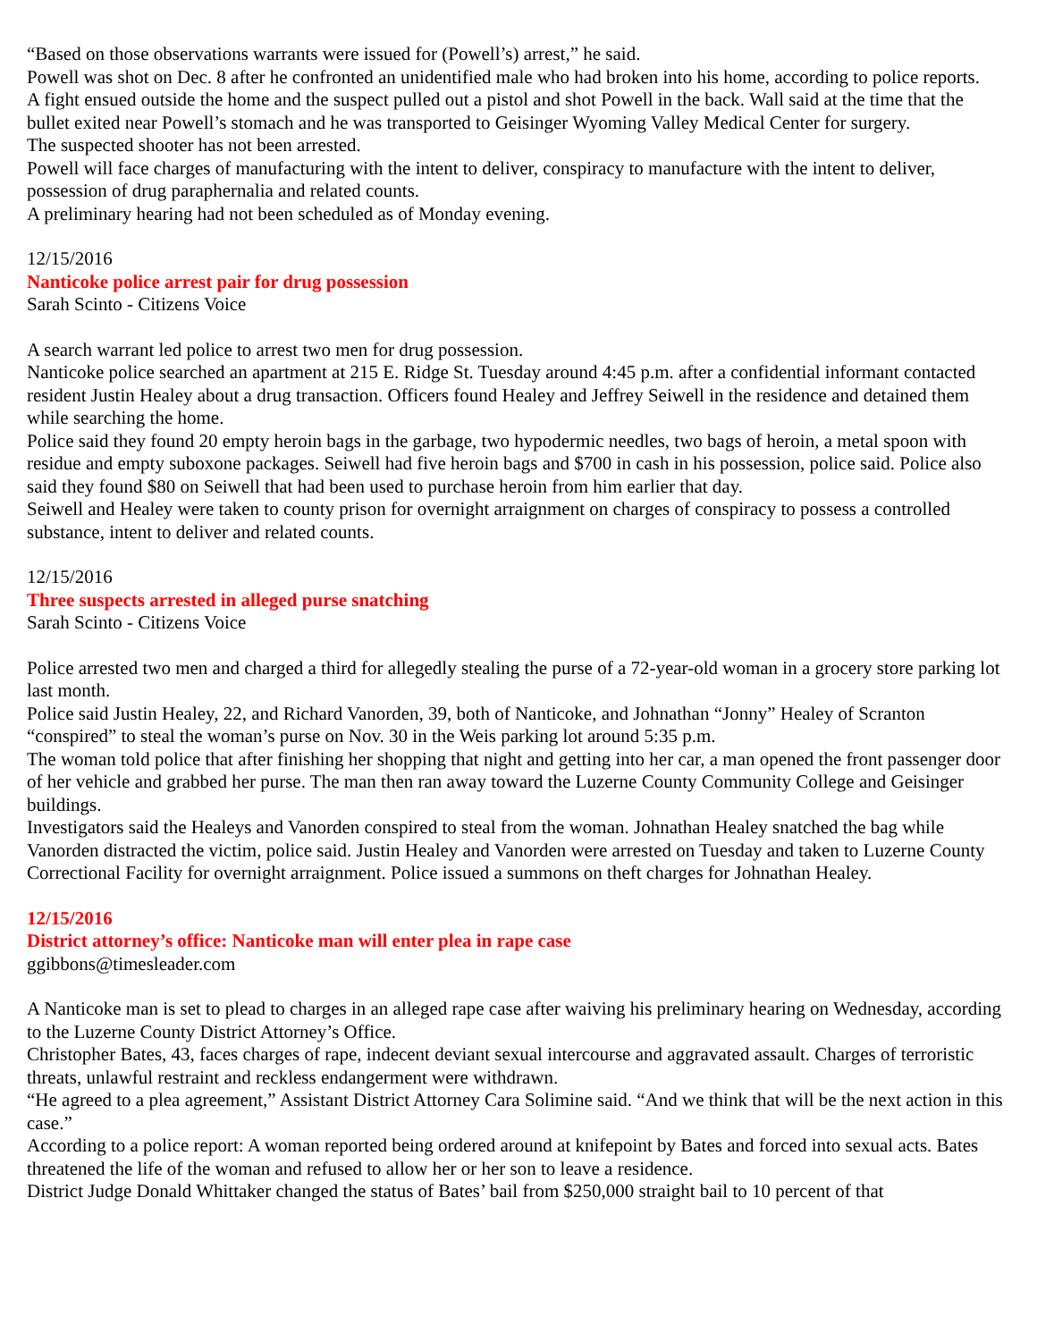“Based on those observations warrants were issued for (Powell’s) arrest,” he said.
Powell was shot on Dec. 8 after he confronted an unidentified male who had broken into his home, according to police reports.
A fight ensued outside the home and the suspect pulled out a pistol and shot Powell in the back. Wall said at the time that the bullet exited near Powell’s stomach and he was transported to Geisinger Wyoming Valley Medical Center for surgery.
The suspected shooter has not been arrested.
Powell will face charges of manufacturing with the intent to deliver, conspiracy to manufacture with the intent to deliver, possession of drug paraphernalia and related counts.
A preliminary hearing had not been scheduled as of Monday evening.
12/15/2016
Nanticoke police arrest pair for drug possession
Sarah Scinto - Citizens Voice
A search warrant led police to arrest two men for drug possession.
Nanticoke police searched an apartment at 215 E. Ridge St. Tuesday around 4:45 p.m. after a confidential informant contacted resident Justin Healey about a drug transaction. Officers found Healey and Jeffrey Seiwell in the residence and detained them while searching the home.
Police said they found 20 empty heroin bags in the garbage, two hypodermic needles, two bags of heroin, a metal spoon with residue and empty suboxone packages. Seiwell had five heroin bags and $700 in cash in his possession, police said. Police also said they found $80 on Seiwell that had been used to purchase heroin from him earlier that day.
Seiwell and Healey were taken to county prison for overnight arraignment on charges of conspiracy to possess a controlled substance, intent to deliver and related counts.
12/15/2016
Three suspects arrested in alleged purse snatching
Sarah Scinto - Citizens Voice
Police arrested two men and charged a third for allegedly stealing the purse of a 72-year-old woman in a grocery store parking lot last month.
Police said Justin Healey, 22, and Richard Vanorden, 39, both of Nanticoke, and Johnathan “Jonny” Healey of Scranton “conspired” to steal the woman’s purse on Nov. 30 in the Weis parking lot around 5:35 p.m.
The woman told police that after finishing her shopping that night and getting into her car, a man opened the front passenger door of her vehicle and grabbed her purse. The man then ran away toward the Luzerne County Community College and Geisinger buildings.
Investigators said the Healeys and Vanorden conspired to steal from the woman. Johnathan Healey snatched the bag while Vanorden distracted the victim, police said. Justin Healey and Vanorden were arrested on Tuesday and taken to Luzerne County Correctional Facility for overnight arraignment. Police issued a summons on theft charges for Johnathan Healey.
12/15/2016
District attorney’s office: Nanticoke man will enter plea in rape case
ggibbons@timesleader.com
A Nanticoke man is set to plead to charges in an alleged rape case after waiving his preliminary hearing on Wednesday, according to the Luzerne County District Attorney’s Office.
Christopher Bates, 43, faces charges of rape, indecent deviant sexual intercourse and aggravated assault. Charges of terroristic threats, unlawful restraint and reckless endangerment were withdrawn.
“He agreed to a plea agreement,” Assistant District Attorney Cara Solimine said. “And we think that will be the next action in this case.”
According to a police report: A woman reported being ordered around at knifepoint by Bates and forced into sexual acts. Bates threatened the life of the woman and refused to allow her or her son to leave a residence.
District Judge Donald Whittaker changed the status of Bates’ bail from $250,000 straight bail to 10 percent of that